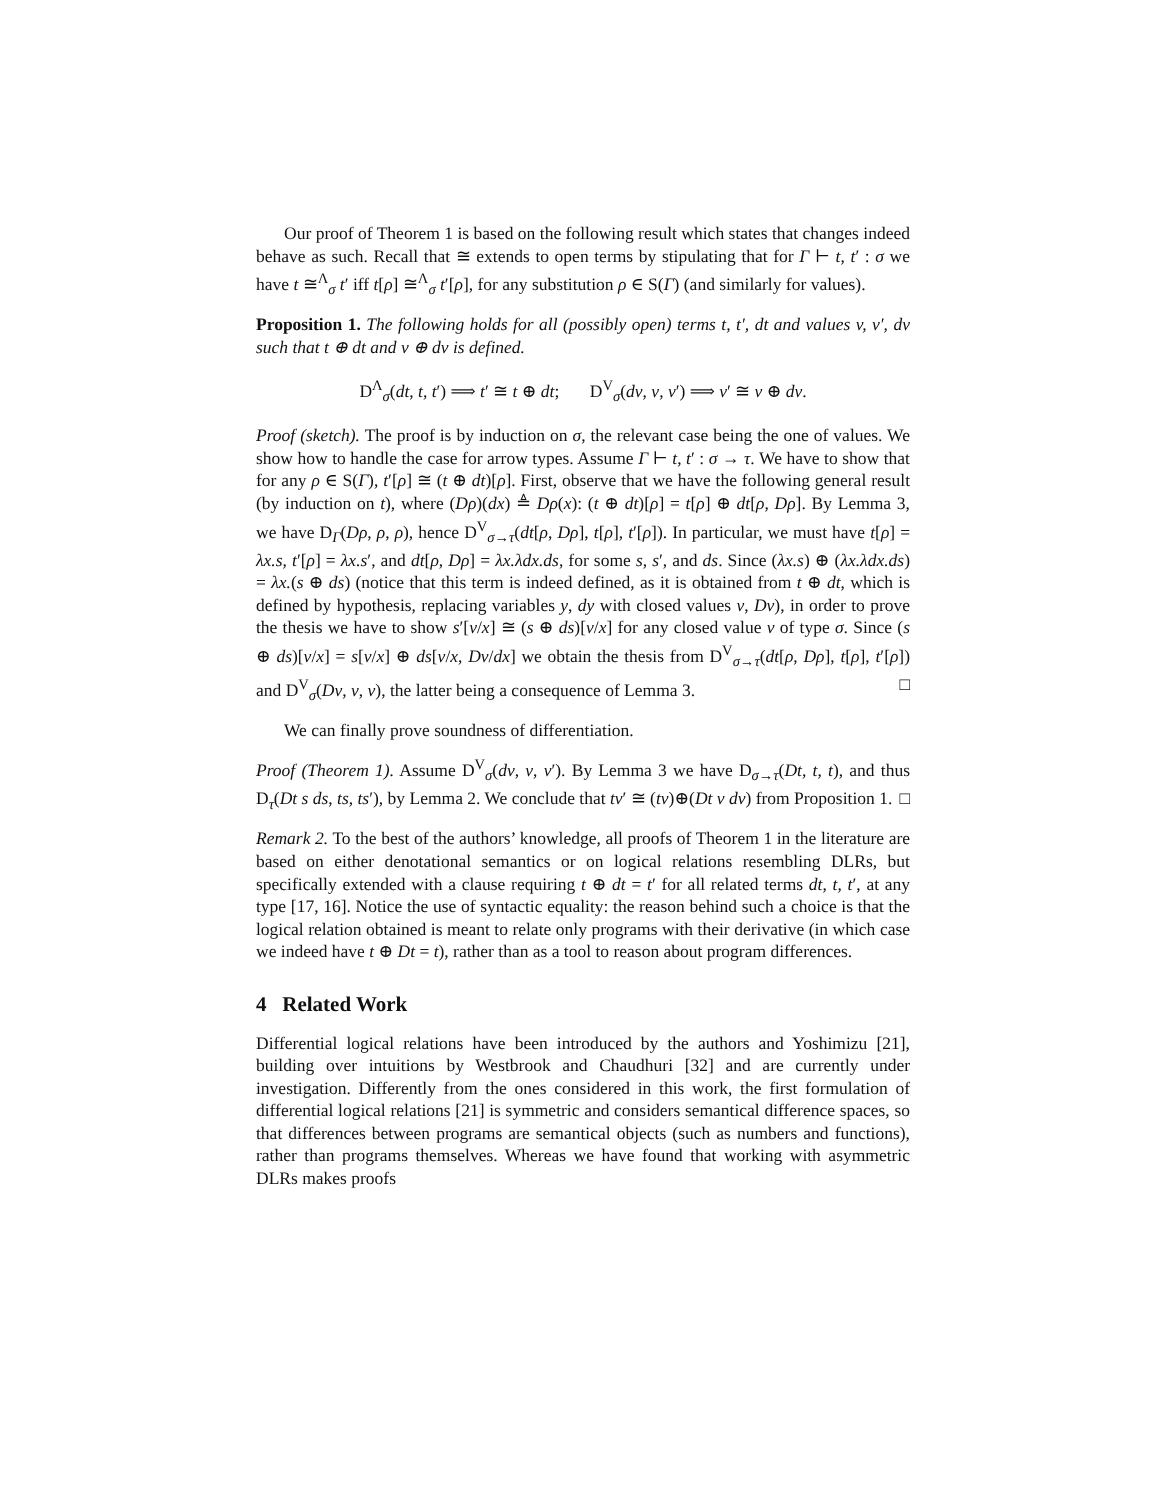Our proof of Theorem 1 is based on the following result which states that changes indeed behave as such. Recall that ≅ extends to open terms by stipulating that for Γ ⊢ t, t′ : σ we have t ≅<sup>Λ</sup><sub>σ</sub> t′ iff t[ρ] ≅<sup>Λ</sup><sub>σ</sub> t′[ρ], for any substitution ρ ∈ S(Γ) (and similarly for values).
Proposition 1. The following holds for all (possibly open) terms t, t′, dt and values v, v′, dv such that t ⊕ dt and v ⊕ dv is defined.
D<sup>Λ</sup><sub>σ</sub>(dt, t, t′) ⟹ t′ ≅ t ⊕ dt; D<sup>V</sup><sub>σ</sub>(dv, v, v′) ⟹ v′ ≅ v ⊕ dv.
Proof (sketch). The proof is by induction on σ, the relevant case being the one of values. We show how to handle the case for arrow types. Assume Γ ⊢ t, t′ : σ → τ. We have to show that for any ρ ∈ S(Γ), t′[ρ] ≅ (t ⊕ dt)[ρ]. First, observe that we have the following general result (by induction on t), where (Dρ)(dx) ≜ Dρ(x): (t ⊕ dt)[ρ] = t[ρ] ⊕ dt[ρ, Dρ]. By Lemma 3, we have D<sub>Γ</sub>(Dρ, ρ, ρ), hence D<sup>V</sup><sub>σ→τ</sub>(dt[ρ, Dρ], t[ρ], t′[ρ]). In particular, we must have t[ρ] = λx.s, t′[ρ] = λx.s′, and dt[ρ, Dρ] = λx.λdx.ds, for some s, s′, and ds. Since (λx.s) ⊕ (λx.λdx.ds) = λx.(s ⊕ ds) (notice that this term is indeed defined, as it is obtained from t ⊕ dt, which is defined by hypothesis, replacing variables y, dy with closed values v, Dv), in order to prove the thesis we have to show s′[v/x] ≅ (s ⊕ ds)[v/x] for any closed value v of type σ. Since (s ⊕ ds)[v/x] = s[v/x] ⊕ ds[v/x, Dv/dx] we obtain the thesis from D<sup>V</sup><sub>σ→τ</sub>(dt[ρ, Dρ], t[ρ], t′[ρ]) and D<sup>V</sup><sub>σ</sub>(Dv, v, v), the latter being a consequence of Lemma 3. □
We can finally prove soundness of differentiation.
Proof (Theorem 1). Assume D<sup>V</sup><sub>σ</sub>(dv, v, v′). By Lemma 3 we have D<sub>σ→τ</sub>(Dt, t, t), and thus D<sub>τ</sub>(Dt s ds, ts, ts′), by Lemma 2. We conclude that tv′ ≅ (tv)⊕(Dt v dv) from Proposition 1. □
Remark 2. To the best of the authors’ knowledge, all proofs of Theorem 1 in the literature are based on either denotational semantics or on logical relations resembling DLRs, but specifically extended with a clause requiring t ⊕ dt = t′ for all related terms dt, t, t′, at any type [17, 16]. Notice the use of syntactic equality: the reason behind such a choice is that the logical relation obtained is meant to relate only programs with their derivative (in which case we indeed have t ⊕ Dt = t), rather than as a tool to reason about program differences.
4 Related Work
Differential logical relations have been introduced by the authors and Yoshimizu [21], building over intuitions by Westbrook and Chaudhuri [32] and are currently under investigation. Differently from the ones considered in this work, the first formulation of differential logical relations [21] is symmetric and considers semantical difference spaces, so that differences between programs are semantical objects (such as numbers and functions), rather than programs themselves. Whereas we have found that working with asymmetric DLRs makes proofs